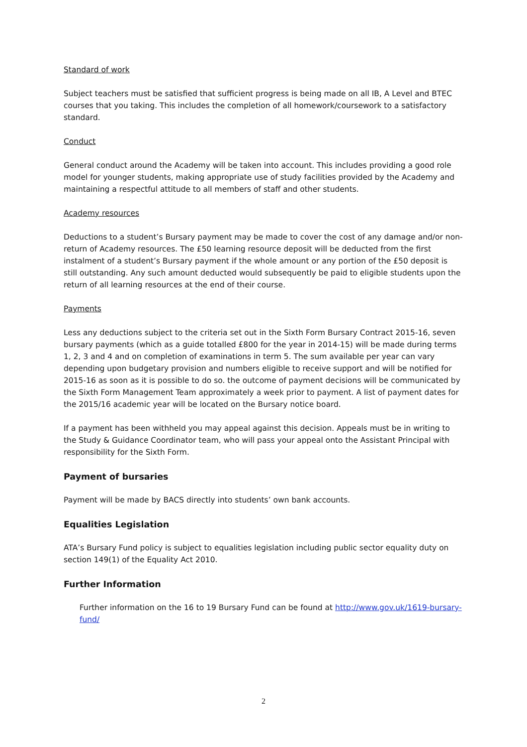Standard of work
Subject teachers must be satisfied that sufficient progress is being made on all IB, A Level and BTEC courses that you taking. This includes the completion of all homework/coursework to a satisfactory standard.
Conduct
General conduct around the Academy will be taken into account. This includes providing a good role model for younger students, making appropriate use of study facilities provided by the Academy and maintaining a respectful attitude to all members of staff and other students.
Academy resources
Deductions to a student’s Bursary payment may be made to cover the cost of any damage and/or non-return of Academy resources. The £50 learning resource deposit will be deducted from the first instalment of a student’s Bursary payment if the whole amount or any portion of the £50 deposit is still outstanding. Any such amount deducted would subsequently be paid to eligible students upon the return of all learning resources at the end of their course.
Payments
Less any deductions subject to the criteria set out in the Sixth Form Bursary Contract 2015-16, seven bursary payments (which as a guide totalled £800 for the year in 2014-15) will be made during terms 1, 2, 3 and 4 and on completion of examinations in term 5. The sum available per year can vary depending upon budgetary provision and numbers eligible to receive support and will be notified for 2015-16 as soon as it is possible to do so. the outcome of payment decisions will be communicated by the Sixth Form Management Team approximately a week prior to payment. A list of payment dates for the 2015/16 academic year will be located on the Bursary notice board.
If a payment has been withheld you may appeal against this decision. Appeals must be in writing to the Study & Guidance Coordinator team, who will pass your appeal onto the Assistant Principal with responsibility for the Sixth Form.
Payment of bursaries
Payment will be made by BACS directly into students’ own bank accounts.
Equalities Legislation
ATA’s Bursary Fund policy is subject to equalities legislation including public sector equality duty on section 149(1) of the Equality Act 2010.
Further Information
Further information on the 16 to 19 Bursary Fund can be found at http://www.gov.uk/1619-bursary-fund/
2